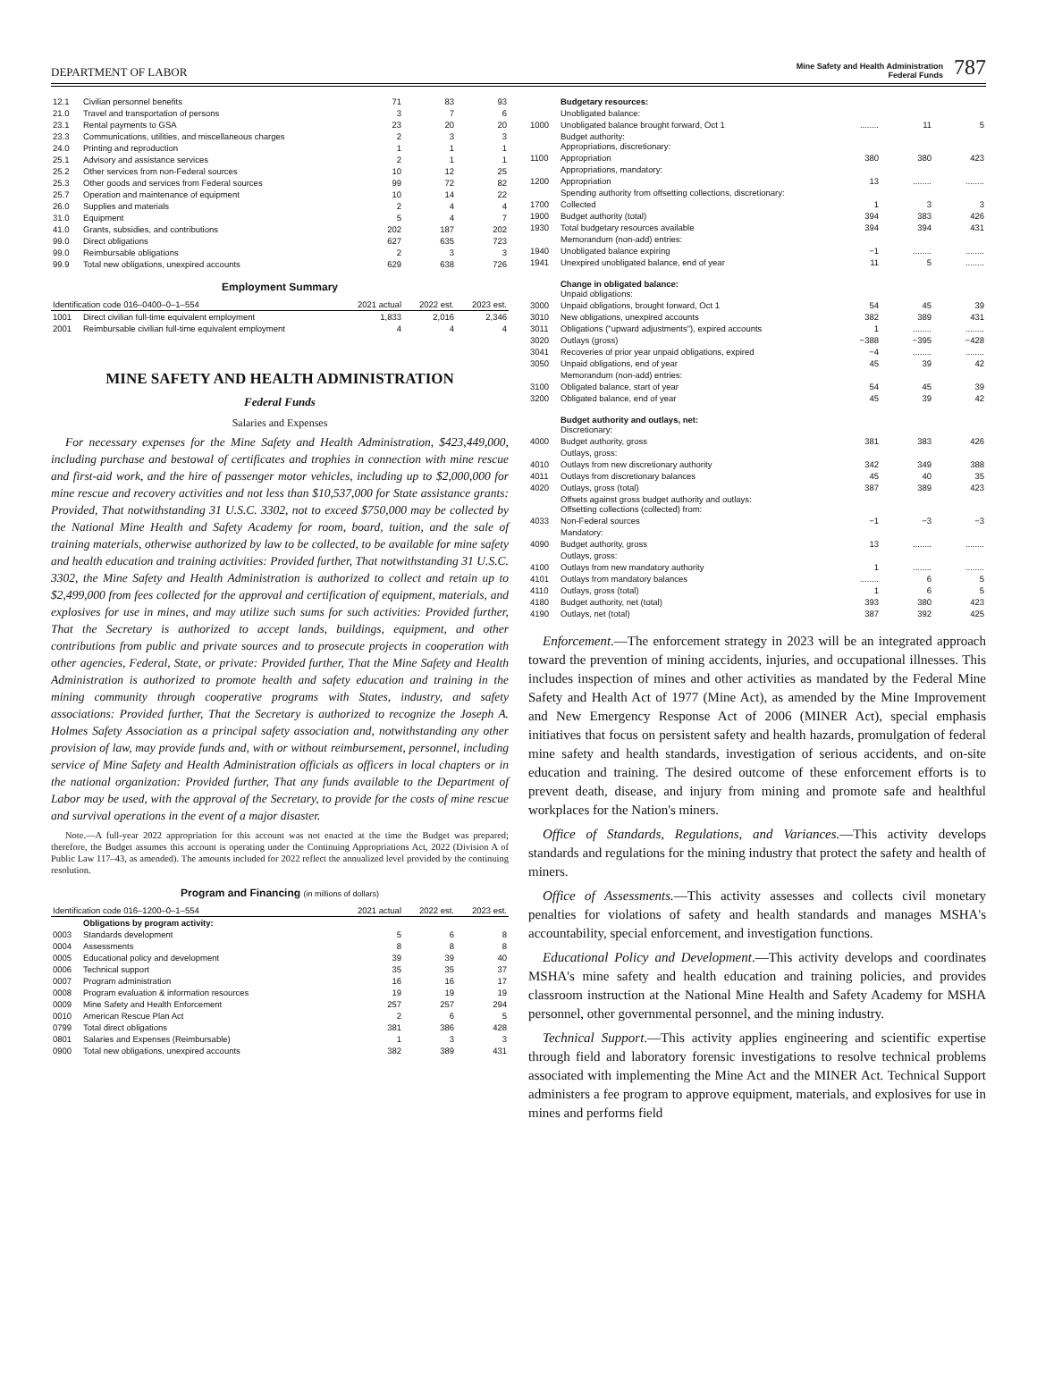DEPARTMENT OF LABOR
Mine Safety and Health Administration
Federal Funds
787
| 12.1 | Civilian personnel benefits | 71 | 83 | 93 |
| 21.0 | Travel and transportation of persons | 3 | 7 | 6 |
| 23.1 | Rental payments to GSA | 23 | 20 | 20 |
| 23.3 | Communications, utilities, and miscellaneous charges | 2 | 3 | 3 |
| 24.0 | Printing and reproduction | 1 | 1 | 1 |
| 25.1 | Advisory and assistance services | 2 | 1 | 1 |
| 25.2 | Other services from non-Federal sources | 10 | 12 | 25 |
| 25.3 | Other goods and services from Federal sources | 99 | 72 | 82 |
| 25.7 | Operation and maintenance of equipment | 10 | 14 | 22 |
| 26.0 | Supplies and materials | 2 | 4 | 4 |
| 31.0 | Equipment | 5 | 4 | 7 |
| 41.0 | Grants, subsidies, and contributions | 202 | 187 | 202 |
| 99.0 | Direct obligations | 627 | 635 | 723 |
| 99.0 | Reimbursable obligations | 2 | 3 | 3 |
| 99.9 | Total new obligations, unexpired accounts | 629 | 638 | 726 |
Employment Summary
| Identification code 016–0400–0–1–554 | | 2021 actual | 2022 est. | 2023 est. |
| --- | --- | --- | --- | --- |
| 1001 | Direct civilian full-time equivalent employment | 1,833 | 2,016 | 2,346 |
| 2001 | Reimbursable civilian full-time equivalent employment | 4 | 4 | 4 |
MINE SAFETY AND HEALTH ADMINISTRATION
Federal Funds
Salaries and Expenses
For necessary expenses for the Mine Safety and Health Administration, $423,449,000, including purchase and bestowal of certificates and trophies in connection with mine rescue and first-aid work, and the hire of passenger motor vehicles, including up to $2,000,000 for mine rescue and recovery activities and not less than $10,537,000 for State assistance grants: Provided, That notwithstanding 31 U.S.C. 3302, not to exceed $750,000 may be collected by the National Mine Health and Safety Academy for room, board, tuition, and the sale of training materials, otherwise authorized by law to be collected, to be available for mine safety and health education and training activities: Provided further, That notwithstanding 31 U.S.C. 3302, the Mine Safety and Health Administration is authorized to collect and retain up to $2,499,000 from fees collected for the approval and certification of equipment, materials, and explosives for use in mines, and may utilize such sums for such activities: Provided further, That the Secretary is authorized to accept lands, buildings, equipment, and other contributions from public and private sources and to prosecute projects in cooperation with other agencies, Federal, State, or private: Provided further, That the Mine Safety and Health Administration is authorized to promote health and safety education and training in the mining community through cooperative programs with States, industry, and safety associations: Provided further, That the Secretary is authorized to recognize the Joseph A. Holmes Safety Association as a principal safety association and, notwithstanding any other provision of law, may provide funds and, with or without reimbursement, personnel, including service of Mine Safety and Health Administration officials as officers in local chapters or in the national organization: Provided further, That any funds available to the Department of Labor may be used, with the approval of the Secretary, to provide for the costs of mine rescue and survival operations in the event of a major disaster.
Note.—A full-year 2022 appropriation for this account was not enacted at the time the Budget was prepared; therefore, the Budget assumes this account is operating under the Continuing Appropriations Act, 2022 (Division A of Public Law 117–43, as amended). The amounts included for 2022 reflect the annualized level provided by the continuing resolution.
Program and Financing (in millions of dollars)
| Identification code 016–1200–0–1–554 | | 2021 actual | 2022 est. | 2023 est. |
| --- | --- | --- | --- | --- |
| | Obligations by program activity: | | | |
| 0003 | Standards development | 5 | 6 | 8 |
| 0004 | Assessments | 8 | 8 | 8 |
| 0005 | Educational policy and development | 39 | 39 | 40 |
| 0006 | Technical support | 35 | 35 | 37 |
| 0007 | Program administration | 16 | 16 | 17 |
| 0008 | Program evaluation & information resources | 19 | 19 | 19 |
| 0009 | Mine Safety and Health Enforcement | 257 | 257 | 294 |
| 0010 | American Rescue Plan Act | 2 | 6 | 5 |
| 0799 | Total direct obligations | 381 | 386 | 428 |
| 0801 | Salaries and Expenses (Reimbursable) | 1 | 3 | 3 |
| 0900 | Total new obligations, unexpired accounts | 382 | 389 | 431 |
| | Budgetary resources: | | | |
| | Unobligated balance: | | | |
| 1000 | Unobligated balance brought forward, Oct 1 | ........ | 11 | 5 |
| | Budget authority: Appropriations, discretionary: | | | |
| 1100 | Appropriation | 380 | 380 | 423 |
| | Appropriations, mandatory: | | | |
| 1200 | Appropriation | 13 | ........ | ........ |
| | Spending authority from offsetting collections, discretionary: | | | |
| 1700 | Collected | 1 | 3 | 3 |
| 1900 | Budget authority (total) | 394 | 383 | 426 |
| 1930 | Total budgetary resources available | 394 | 394 | 431 |
| | Memorandum (non-add) entries: | | | |
| 1940 | Unobligated balance expiring | −1 | ........ | ........ |
| 1941 | Unexpired unobligated balance, end of year | 11 | 5 | ........ |
| | Change in obligated balance: Unpaid obligations: | | | |
| 3000 | Unpaid obligations, brought forward, Oct 1 | 54 | 45 | 39 |
| 3010 | New obligations, unexpired accounts | 382 | 389 | 431 |
| 3011 | Obligations ("upward adjustments"), expired accounts | 1 | ........ | ........ |
| 3020 | Outlays (gross) | −388 | −395 | −428 |
| 3041 | Recoveries of prior year unpaid obligations, expired | −4 | ........ | ........ |
| 3050 | Unpaid obligations, end of year | 45 | 39 | 42 |
| | Memorandum (non-add) entries: | | | |
| 3100 | Obligated balance, start of year | 54 | 45 | 39 |
| 3200 | Obligated balance, end of year | 45 | 39 | 42 |
| | Budget authority and outlays, net: Discretionary: | | | |
| 4000 | Budget authority, gross | 381 | 383 | 426 |
| | Outlays, gross: | | | |
| 4010 | Outlays from new discretionary authority | 342 | 349 | 388 |
| 4011 | Outlays from discretionary balances | 45 | 40 | 35 |
| 4020 | Outlays, gross (total) | 387 | 389 | 423 |
| | Offsets against gross budget authority and outlays: Offsetting collections (collected) from: | | | |
| 4033 | Non-Federal sources | −1 | −3 | −3 |
| | Mandatory: | | | |
| 4090 | Budget authority, gross | 13 | ........ | ........ |
| | Outlays, gross: | | | |
| 4100 | Outlays from new mandatory authority | 1 | ........ | ........ |
| 4101 | Outlays from mandatory balances | ........ | 6 | 5 |
| 4110 | Outlays, gross (total) | 1 | 6 | 5 |
| 4180 | Budget authority, net (total) | 393 | 380 | 423 |
| 4190 | Outlays, net (total) | 387 | 392 | 425 |
Enforcement.—The enforcement strategy in 2023 will be an integrated approach toward the prevention of mining accidents, injuries, and occupational illnesses. This includes inspection of mines and other activities as mandated by the Federal Mine Safety and Health Act of 1977 (Mine Act), as amended by the Mine Improvement and New Emergency Response Act of 2006 (MINER Act), special emphasis initiatives that focus on persistent safety and health hazards, promulgation of federal mine safety and health standards, investigation of serious accidents, and on-site education and training. The desired outcome of these enforcement efforts is to prevent death, disease, and injury from mining and promote safe and healthful workplaces for the Nation's miners.
Office of Standards, Regulations, and Variances.—This activity develops standards and regulations for the mining industry that protect the safety and health of miners.
Office of Assessments.—This activity assesses and collects civil monetary penalties for violations of safety and health standards and manages MSHA's accountability, special enforcement, and investigation functions.
Educational Policy and Development.—This activity develops and coordinates MSHA's mine safety and health education and training policies, and provides classroom instruction at the National Mine Health and Safety Academy for MSHA personnel, other governmental personnel, and the mining industry.
Technical Support.—This activity applies engineering and scientific expertise through field and laboratory forensic investigations to resolve technical problems associated with implementing the Mine Act and the MINER Act. Technical Support administers a fee program to approve equipment, materials, and explosives for use in mines and performs field